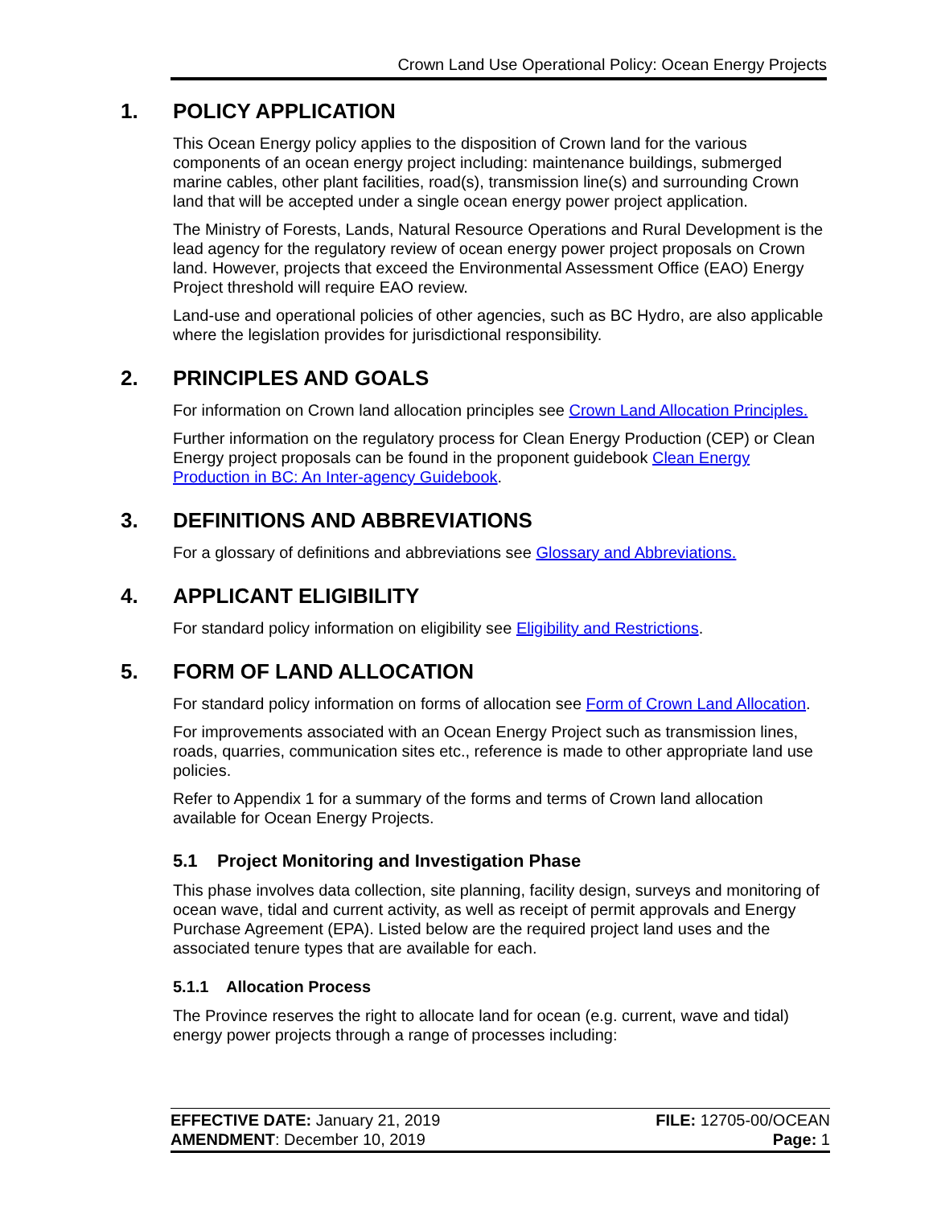Crown Land Use Operational Policy: Ocean Energy Projects
1. POLICY APPLICATION
This Ocean Energy policy applies to the disposition of Crown land for the various components of an ocean energy project including: maintenance buildings, submerged marine cables, other plant facilities, road(s), transmission line(s) and surrounding Crown land that will be accepted under a single ocean energy power project application.
The Ministry of Forests, Lands, Natural Resource Operations and Rural Development is the lead agency for the regulatory review of ocean energy power project proposals on Crown land. However, projects that exceed the Environmental Assessment Office (EAO) Energy Project threshold will require EAO review.
Land-use and operational policies of other agencies, such as BC Hydro, are also applicable where the legislation provides for jurisdictional responsibility.
2. PRINCIPLES AND GOALS
For information on Crown land allocation principles see Crown Land Allocation Principles.
Further information on the regulatory process for Clean Energy Production (CEP) or Clean Energy project proposals can be found in the proponent guidebook Clean Energy Production in BC: An Inter-agency Guidebook.
3. DEFINITIONS AND ABBREVIATIONS
For a glossary of definitions and abbreviations see Glossary and Abbreviations.
4. APPLICANT ELIGIBILITY
For standard policy information on eligibility see Eligibility and Restrictions.
5. FORM OF LAND ALLOCATION
For standard policy information on forms of allocation see Form of Crown Land Allocation.
For improvements associated with an Ocean Energy Project such as transmission lines, roads, quarries, communication sites etc., reference is made to other appropriate land use policies.
Refer to Appendix 1 for a summary of the forms and terms of Crown land allocation available for Ocean Energy Projects.
5.1 Project Monitoring and Investigation Phase
This phase involves data collection, site planning, facility design, surveys and monitoring of ocean wave, tidal and current activity, as well as receipt of permit approvals and Energy Purchase Agreement (EPA). Listed below are the required project land uses and the associated tenure types that are available for each.
5.1.1 Allocation Process
The Province reserves the right to allocate land for ocean (e.g. current, wave and tidal) energy power projects through a range of processes including:
EFFECTIVE DATE: January 21, 2019 FILE: 12705-00/OCEAN
AMENDMENT: December 10, 2019 Page: 1